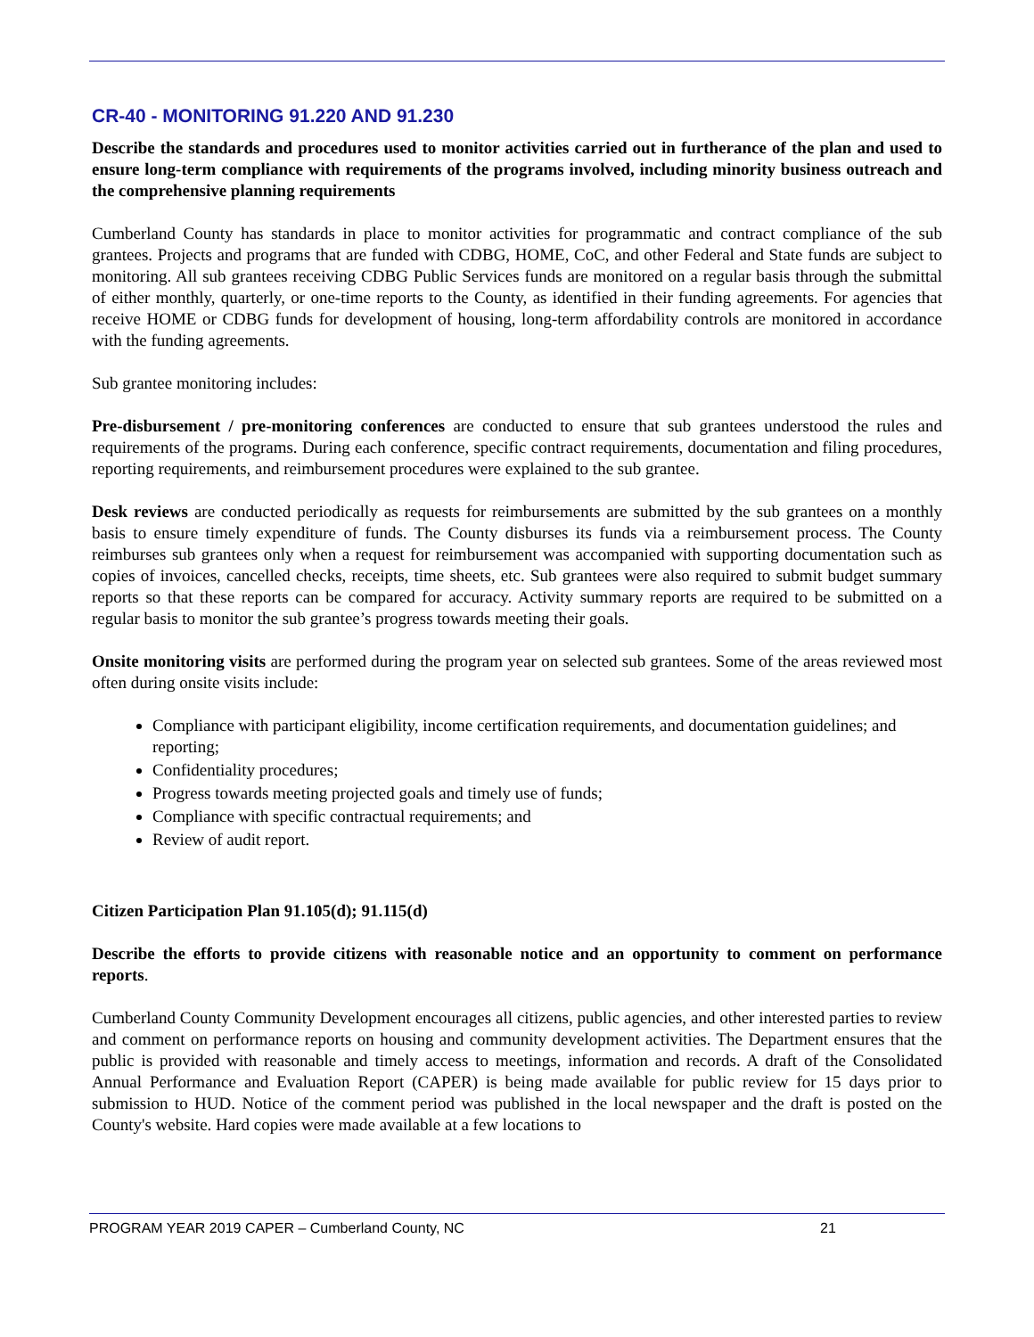CR-40 - MONITORING 91.220 AND 91.230
Describe the standards and procedures used to monitor activities carried out in furtherance of the plan and used to ensure long-term compliance with requirements of the programs involved, including minority business outreach and the comprehensive planning requirements
Cumberland County has standards in place to monitor activities for programmatic and contract compliance of the sub grantees. Projects and programs that are funded with CDBG, HOME, CoC, and other Federal and State funds are subject to monitoring. All sub grantees receiving CDBG Public Services funds are monitored on a regular basis through the submittal of either monthly, quarterly, or one-time reports to the County, as identified in their funding agreements. For agencies that receive HOME or CDBG funds for development of housing, long-term affordability controls are monitored in accordance with the funding agreements.
Sub grantee monitoring includes:
Pre-disbursement / pre-monitoring conferences are conducted to ensure that sub grantees understood the rules and requirements of the programs. During each conference, specific contract requirements, documentation and filing procedures, reporting requirements, and reimbursement procedures were explained to the sub grantee.
Desk reviews are conducted periodically as requests for reimbursements are submitted by the sub grantees on a monthly basis to ensure timely expenditure of funds. The County disburses its funds via a reimbursement process. The County reimburses sub grantees only when a request for reimbursement was accompanied with supporting documentation such as copies of invoices, cancelled checks, receipts, time sheets, etc. Sub grantees were also required to submit budget summary reports so that these reports can be compared for accuracy. Activity summary reports are required to be submitted on a regular basis to monitor the sub grantee’s progress towards meeting their goals.
Onsite monitoring visits are performed during the program year on selected sub grantees. Some of the areas reviewed most often during onsite visits include:
Compliance with participant eligibility, income certification requirements, and documentation guidelines; and reporting;
Confidentiality procedures;
Progress towards meeting projected goals and timely use of funds;
Compliance with specific contractual requirements; and
Review of audit report.
Citizen Participation Plan 91.105(d); 91.115(d)
Describe the efforts to provide citizens with reasonable notice and an opportunity to comment on performance reports.
Cumberland County Community Development encourages all citizens, public agencies, and other interested parties to review and comment on performance reports on housing and community development activities. The Department ensures that the public is provided with reasonable and timely access to meetings, information and records. A draft of the Consolidated Annual Performance and Evaluation Report (CAPER) is being made available for public review for 15 days prior to submission to HUD. Notice of the comment period was published in the local newspaper and the draft is posted on the County's website. Hard copies were made available at a few locations to
PROGRAM YEAR 2019 CAPER – Cumberland County, NC 21